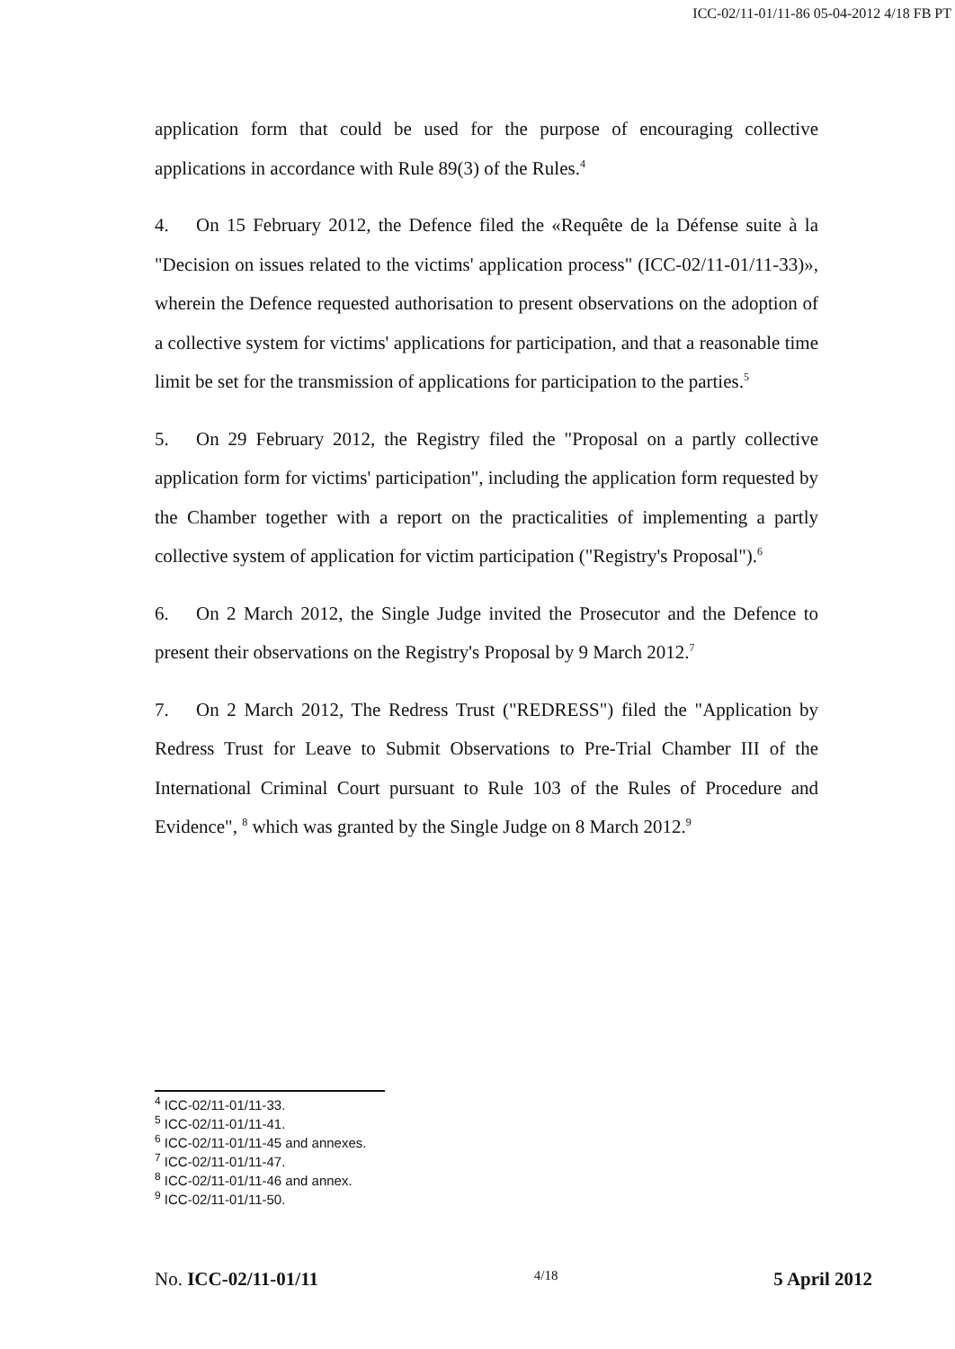ICC-02/11-01/11-86 05-04-2012 4/18 FB PT
application form that could be used for the purpose of encouraging collective applications in accordance with Rule 89(3) of the Rules.<sup>4</sup>
4. On 15 February 2012, the Defence filed the «Requête de la Défense suite à la "Decision on issues related to the victims' application process" (ICC-02/11-01/11-33)», wherein the Defence requested authorisation to present observations on the adoption of a collective system for victims' applications for participation, and that a reasonable time limit be set for the transmission of applications for participation to the parties.<sup>5</sup>
5. On 29 February 2012, the Registry filed the "Proposal on a partly collective application form for victims' participation", including the application form requested by the Chamber together with a report on the practicalities of implementing a partly collective system of application for victim participation ("Registry's Proposal").<sup>6</sup>
6. On 2 March 2012, the Single Judge invited the Prosecutor and the Defence to present their observations on the Registry's Proposal by 9 March 2012.<sup>7</sup>
7. On 2 March 2012, The Redress Trust ("REDRESS") filed the "Application by Redress Trust for Leave to Submit Observations to Pre-Trial Chamber III of the International Criminal Court pursuant to Rule 103 of the Rules of Procedure and Evidence", <sup>8</sup> which was granted by the Single Judge on 8 March 2012.<sup>9</sup>
<sup>4</sup> ICC-02/11-01/11-33.
<sup>5</sup> ICC-02/11-01/11-41.
<sup>6</sup> ICC-02/11-01/11-45 and annexes.
<sup>7</sup> ICC-02/11-01/11-47.
<sup>8</sup> ICC-02/11-01/11-46 and annex.
<sup>9</sup> ICC-02/11-01/11-50.
No. ICC-02/11-01/11 4/18 5 April 2012